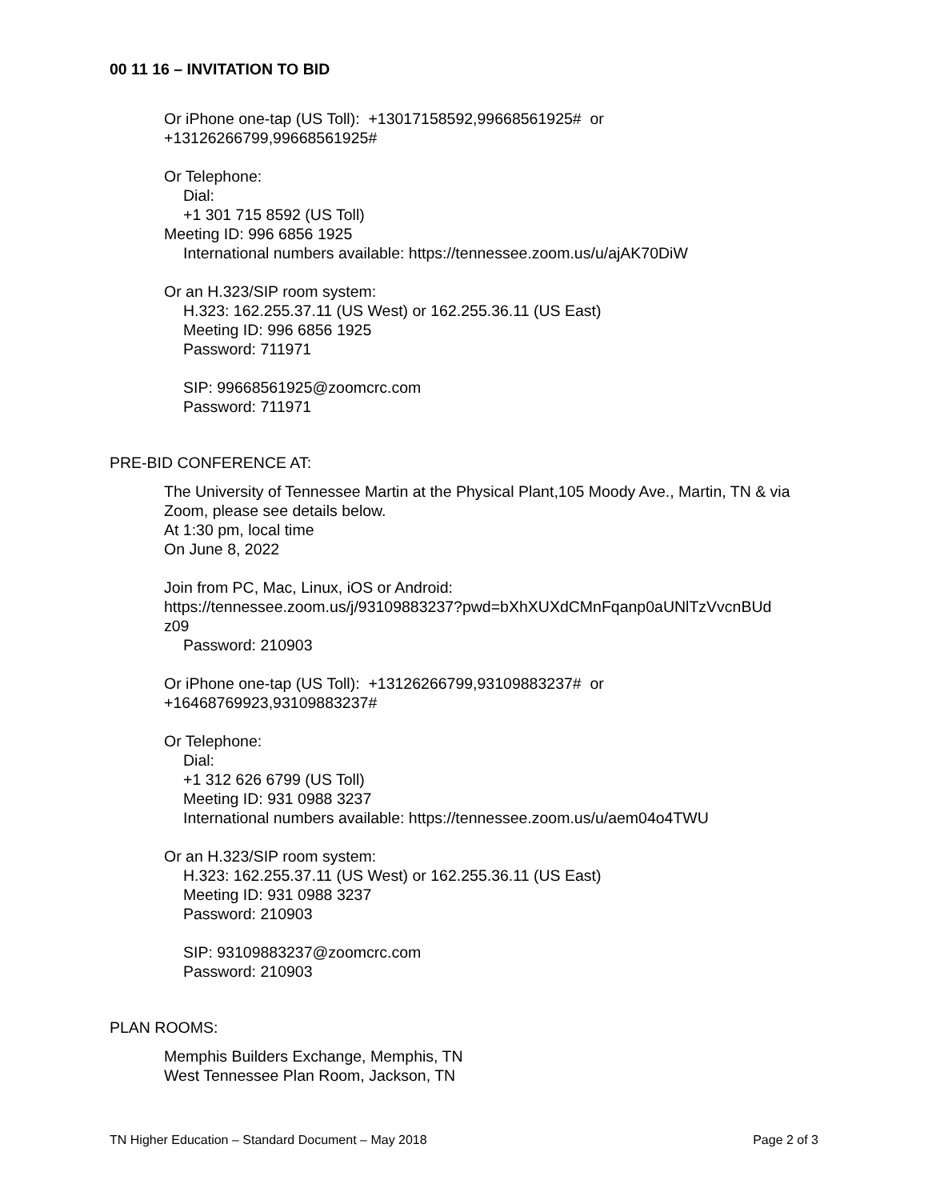00 11 16 – INVITATION TO BID
Or iPhone one-tap (US Toll): +13017158592,99668561925# or
+13126266799,99668561925#
Or Telephone:
Dial:
+1 301 715 8592 (US Toll)
Meeting ID: 996 6856 1925
International numbers available: https://tennessee.zoom.us/u/ajAK70DiW
Or an H.323/SIP room system:
H.323: 162.255.37.11 (US West) or 162.255.36.11 (US East)
Meeting ID: 996 6856 1925
Password: 711971
SIP: 99668561925@zoomcrc.com
Password: 711971
PRE-BID CONFERENCE AT:
The University of Tennessee Martin at the Physical Plant,105 Moody Ave., Martin, TN & via Zoom, please see details below.
At 1:30 pm, local time
On June 8, 2022
Join from PC, Mac, Linux, iOS or Android:
https://tennessee.zoom.us/j/93109883237?pwd=bXhXUXdCMnFqanp0aUNlTzVvcnBUd
z09
Password: 210903
Or iPhone one-tap (US Toll): +13126266799,93109883237# or
+16468769923,93109883237#
Or Telephone:
Dial:
+1 312 626 6799 (US Toll)
Meeting ID: 931 0988 3237
International numbers available: https://tennessee.zoom.us/u/aem04o4TWU
Or an H.323/SIP room system:
H.323: 162.255.37.11 (US West) or 162.255.36.11 (US East)
Meeting ID: 931 0988 3237
Password: 210903
SIP: 93109883237@zoomcrc.com
Password: 210903
PLAN ROOMS:
Memphis Builders Exchange, Memphis, TN
West Tennessee Plan Room, Jackson, TN
TN Higher Education – Standard Document – May 2018 Page 2 of 3